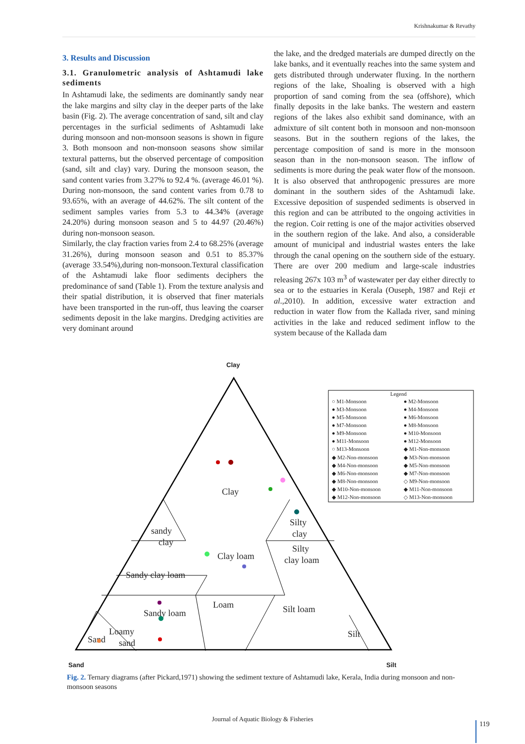Krishnakumar & Revathy
3. Results and Discussion
3.1. Granulometric analysis of Ashtamudi lake sediments
In Ashtamudi lake, the sediments are dominantly sandy near the lake margins and silty clay in the deeper parts of the lake basin (Fig. 2). The average concentration of sand, silt and clay percentages in the surficial sediments of Ashtamudi lake during monsoon and non-monsoon seasons is shown in figure 3. Both monsoon and non-monsoon seasons show similar textural patterns, but the observed percentage of composition (sand, silt and clay) vary. During the monsoon season, the sand content varies from 3.27% to 92.4 %. (average 46.01 %). During non-monsoon, the sand content varies from 0.78 to 93.65%, with an average of 44.62%. The silt content of the sediment samples varies from 5.3 to 44.34% (average 24.20%) during monsoon season and 5 to 44.97 (20.46%) during non-monsoon season.
Similarly, the clay fraction varies from 2.4 to 68.25% (average 31.26%), during monsoon season and 0.51 to 85.37% (average 33.54%),during non-monsoon.Textural classification of the Ashtamudi lake floor sediments deciphers the predominance of sand (Table 1). From the texture analysis and their spatial distribution, it is observed that finer materials have been transported in the run-off, thus leaving the coarser sediments deposit in the lake margins. Dredging activities are very dominant around
the lake, and the dredged materials are dumped directly on the lake banks, and it eventually reaches into the same system and gets distributed through underwater fluxing. In the northern regions of the lake, Shoaling is observed with a high proportion of sand coming from the sea (offshore), which finally deposits in the lake banks. The western and eastern regions of the lakes also exhibit sand dominance, with an admixture of silt content both in monsoon and non-monsoon seasons. But in the southern regions of the lakes, the percentage composition of sand is more in the monsoon season than in the non-monsoon season. The inflow of sediments is more during the peak water flow of the monsoon. It is also observed that anthropogenic pressures are more dominant in the southern sides of the Ashtamudi lake. Excessive deposition of suspended sediments is observed in this region and can be attributed to the ongoing activities in the region. Coir retting is one of the major activities observed in the southern region of the lake. And also, a considerable amount of municipal and industrial wastes enters the lake through the canal opening on the southern side of the estuary. There are over 200 medium and large-scale industries releasing 267x 103 m<sup>3</sup> of wastewater per day either directly to sea or to the estuaries in Kerala (Ouseph, 1987 and Reji et al.,2010). In addition, excessive water extraction and reduction in water flow from the Kallada river, sand mining activities in the lake and reduced sediment inflow to the system because of the Kallada dam
Clay
Sand
Silt
Clay
sandy
clay
Silty
clay
Clay loam
Silty
clay loam
Sandy clay loam
Loam
Sandy loam
Silt loam
Loamy
sand
Sand
Silt
Legend
○ M1-Monsoon
● M2-Monsoon
● M3-Monsoon
● M4-Monsoon
● M5-Monsoon
● M6-Monsoon
● M7-Monsoon
● M8-Monsoon
● M9-Monsoon
● M10-Monsoon
● M11-Monsoon
● M12-Monsoon
○ M13-Monsoon
◆ M1-Non-monsoon
◆ M2-Non-monsoon
◆ M3-Non-monsoon
◆ M4-Non-monsoon
◆ M5-Non-monsoon
◆ M6-Non-monsoon
◆ M7-Non-monsoon
◆ M8-Non-monsoon
◇ M9-Non-monsoon
◆ M10-Non-monsoon
◆ M11-Non-monsoon
◆ M12-Non-monsoon
◇ M13-Non-monsoon
Fig. 2. Ternary diagrams (after Pickard,1971) showing the sediment texture of Ashtamudi lake, Kerala, India during monsoon and non-monsoon seasons
Journal of Aquatic Biology & Fisheries
119